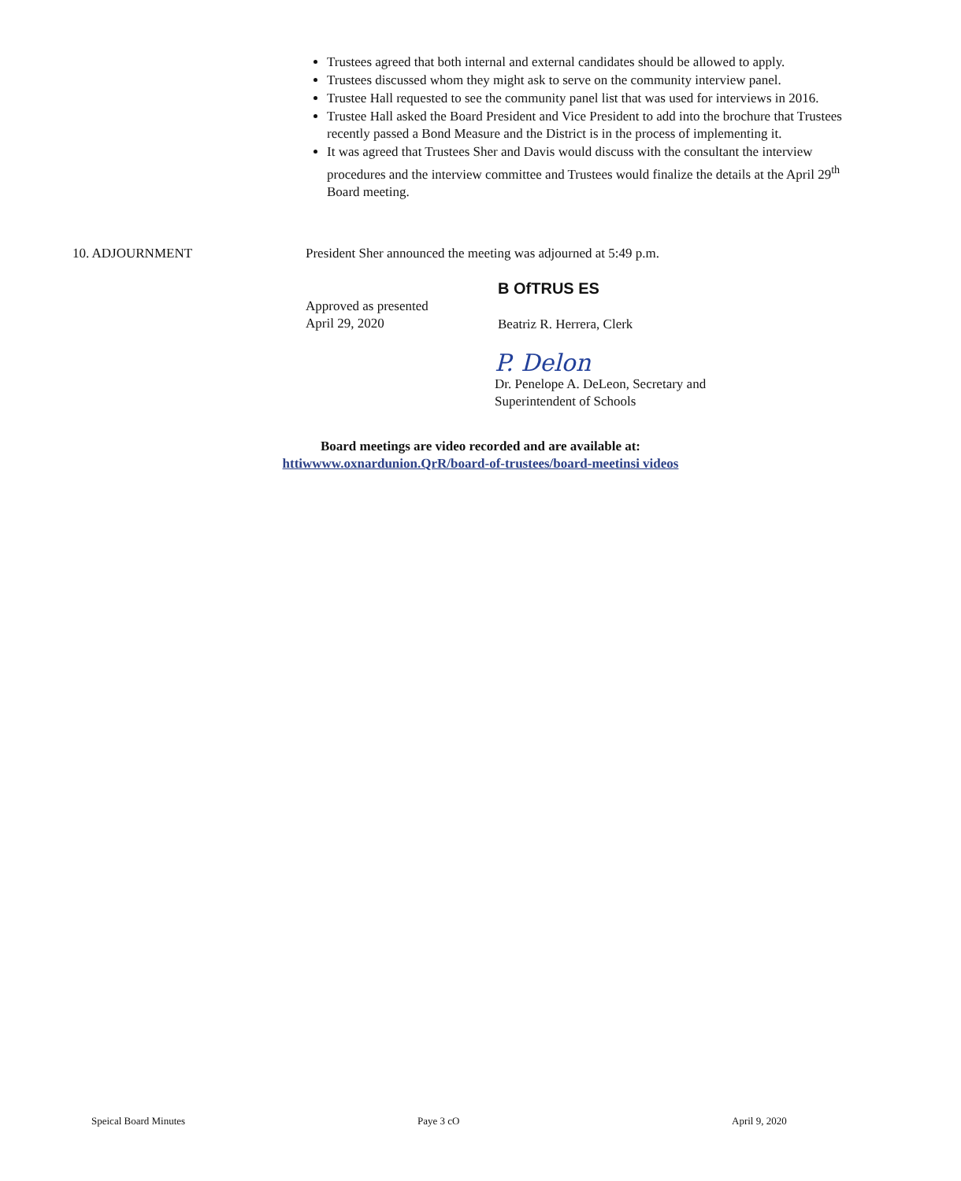Trustees agreed that both internal and external candidates should be allowed to apply.
Trustees discussed whom they might ask to serve on the community interview panel.
Trustee Hall requested to see the community panel list that was used for interviews in 2016.
Trustee Hall asked the Board President and Vice President to add into the brochure that Trustees recently passed a Bond Measure and the District is in the process of implementing it.
It was agreed that Trustees Sher and Davis would discuss with the consultant the interview procedures and the interview committee and Trustees would finalize the details at the April 29<sup>th</sup> Board meeting.
10. ADJOURNMENT President Sher announced the meeting was adjourned at 5:49 p.m.
Approved as presented
April 29, 2020
B OfTRUS ES
Beatriz R. Herrera, Clerk
P. Delon
Dr. Penelope A. DeLeon, Secretary and
Superintendent of Schools
Board meetings are video recorded and are available at:
httiwwww.oxnardunion.QrR/board-of-trustees/board-meetinsi videos
Speical Board Minutes Paye 3 cO April 9, 2020